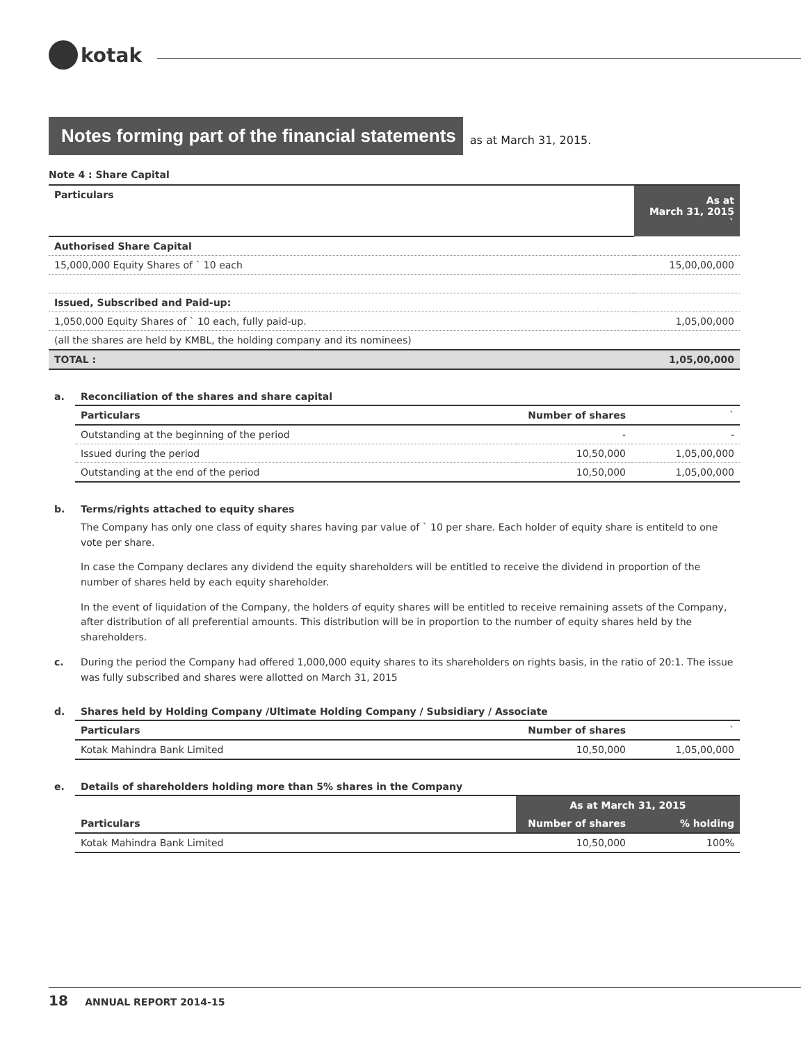kotak
Notes forming part of the financial statements
as at March 31, 2015.
Note 4 : Share Capital
| Particulars | As at March 31, 2015 ` |
| Authorised Share Capital | |
| 15,000,000 Equity Shares of ` 10 each | 15,00,00,000 |
| Issued, Subscribed and Paid-up: | |
| 1,050,000 Equity Shares of ` 10 each, fully paid-up. | 1,05,00,000 |
| (all the shares are held by KMBL, the holding company and its nominees) | |
| TOTAL : | 1,05,00,000 |
a. Reconciliation of the shares and share capital
| Particulars | Number of shares | ` |
| --- | --- | --- |
| Outstanding at the beginning of the period | - | - |
| Issued during the period | 10,50,000 | 1,05,00,000 |
| Outstanding at the end of the period | 10,50,000 | 1,05,00,000 |
b. Terms/rights attached to equity shares
The Company has only one class of equity shares having par value of ` 10 per share. Each holder of equity share is entiteld to one vote per share.
In case the Company declares any dividend the equity shareholders will be entitled to receive the dividend in proportion of the number of shares held by each equity shareholder.
In the event of liquidation of the Company, the holders of equity shares will be entitled to receive remaining assets of the Company, after distribution of all preferential amounts. This distribution will be in proportion to the number of equity shares held by the shareholders.
c. During the period the Company had offered 1,000,000 equity shares to its shareholders on rights basis, in the ratio of 20:1. The issue was fully subscribed and shares were allotted on March 31, 2015
d. Shares held by Holding Company /Ultimate Holding Company / Subsidiary / Associate
| Particulars | Number of shares | ` |
| --- | --- | --- |
| Kotak Mahindra Bank Limited | 10,50,000 | 1,05,00,000 |
e. Details of shareholders holding more than 5% shares in the Company
| | As at March 31, 2015 | |
| Particulars | Number of shares | % holding |
| Kotak Mahindra Bank Limited | 10,50,000 | 100% |
18 ANNUAL REPORT 2014-15